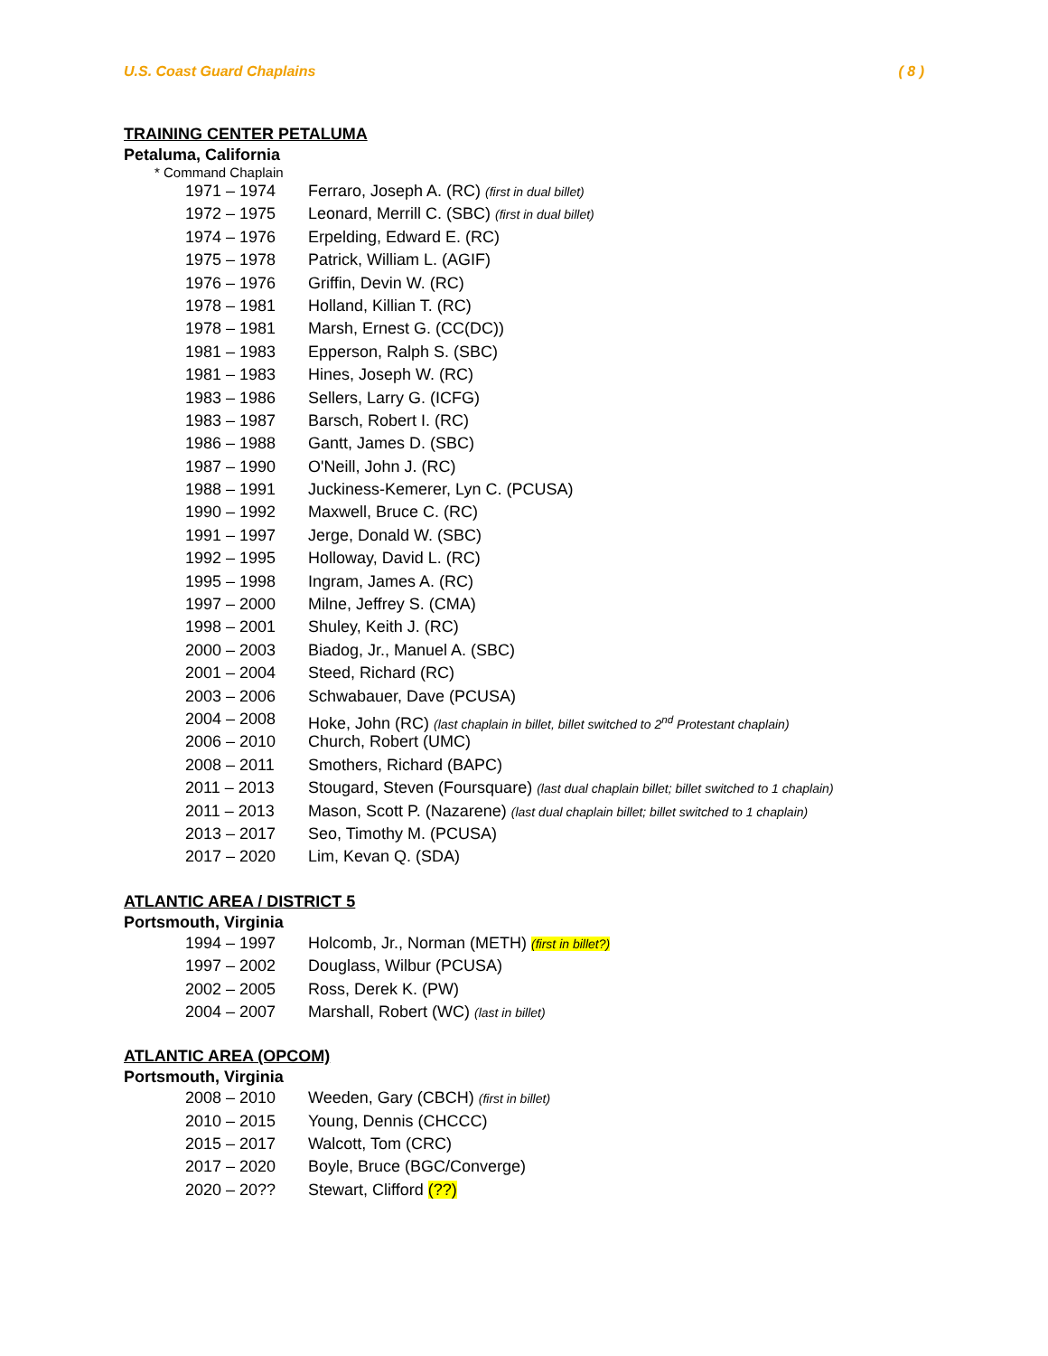U.S. Coast Guard Chaplains ( 8 )
TRAINING CENTER PETALUMA
Petaluma, California
* Command Chaplain
1971 – 1974 Ferraro, Joseph A. (RC) (first in dual billet)
1972 – 1975 Leonard, Merrill C. (SBC) (first in dual billet)
1974 – 1976 Erpelding, Edward E. (RC)
1975 – 1978 Patrick, William L. (AGIF)
1976 – 1976 Griffin, Devin W. (RC)
1978 – 1981 Holland, Killian T. (RC)
1978 – 1981 Marsh, Ernest G. (CC(DC))
1981 – 1983 Epperson, Ralph S. (SBC)
1981 – 1983 Hines, Joseph W. (RC)
1983 – 1986 Sellers, Larry G. (ICFG)
1983 – 1987 Barsch, Robert I. (RC)
1986 – 1988 Gantt, James D. (SBC)
1987 – 1990 O'Neill, John J. (RC)
1988 – 1991 Juckiness-Kemerer, Lyn C. (PCUSA)
1990 – 1992 Maxwell, Bruce C. (RC)
1991 – 1997 Jerge, Donald W. (SBC)
1992 – 1995 Holloway, David L. (RC)
1995 – 1998 Ingram, James A. (RC)
1997 – 2000 Milne, Jeffrey S. (CMA)
1998 – 2001 Shuley, Keith J. (RC)
2000 – 2003 Biadog, Jr., Manuel A. (SBC)
2001 – 2004 Steed, Richard (RC)
2003 – 2006 Schwabauer, Dave (PCUSA)
2004 – 2008 Hoke, John (RC) (last chaplain in billet, billet switched to 2<sup>nd</sup> Protestant chaplain)
2006 – 2010 Church, Robert (UMC)
2008 – 2011 Smothers, Richard (BAPC)
2011 – 2013 Stougard, Steven (Foursquare) (last dual chaplain billet; billet switched to 1 chaplain)
2011 – 2013 Mason, Scott P. (Nazarene) (last dual chaplain billet; billet switched to 1 chaplain)
2013 – 2017 Seo, Timothy M. (PCUSA)
2017 – 2020 Lim, Kevan Q. (SDA)
ATLANTIC AREA / DISTRICT 5
Portsmouth, Virginia
1994 – 1997 Holcomb, Jr., Norman (METH) (first in billet?)
1997 – 2002 Douglass, Wilbur (PCUSA)
2002 – 2005 Ross, Derek K. (PW)
2004 – 2007 Marshall, Robert (WC) (last in billet)
ATLANTIC AREA (OPCOM)
Portsmouth, Virginia
2008 – 2010 Weeden, Gary (CBCH) (first in billet)
2010 – 2015 Young, Dennis (CHCCC)
2015 – 2017 Walcott, Tom (CRC)
2017 – 2020 Boyle, Bruce (BGC/Converge)
2020 – 20?? Stewart, Clifford (??)